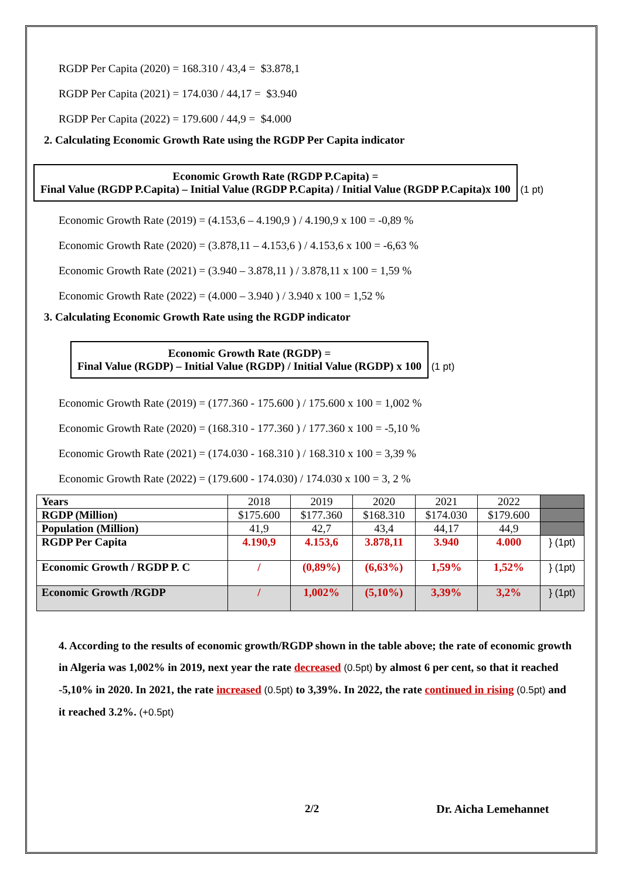RGDP Per Capita (2020) = 168.310 / 43,4 = $3.878,1
RGDP Per Capita (2021) = 174.030 / 44,17 = $3.940
RGDP Per Capita (2022) = 179.600 / 44,9 = $4.000
2. Calculating Economic Growth Rate using the RGDP Per Capita indicator
Economic Growth Rate (RGDP P.Capita) =
Final Value (RGDP P.Capita) – Initial Value (RGDP P.Capita) / Initial Value (RGDP P.Capita)x 100
(1 pt)
Economic Growth Rate (2019) = (4.153,6 – 4.190,9 ) / 4.190,9 x 100 = -0,89 %
Economic Growth Rate (2020) = (3.878,11 – 4.153,6 ) / 4.153,6 x 100 = -6,63 %
Economic Growth Rate (2021) = (3.940 – 3.878,11 ) / 3.878,11 x 100 = 1,59 %
Economic Growth Rate (2022) = (4.000 – 3.940 ) / 3.940 x 100 = 1,52 %
3. Calculating Economic Growth Rate using the RGDP indicator
Economic Growth Rate (RGDP) =
Final Value (RGDP) – Initial Value (RGDP) / Initial Value (RGDP) x 100
(1 pt)
Economic Growth Rate (2019) = (177.360 - 175.600 ) / 175.600 x 100 = 1,002 %
Economic Growth Rate (2020) = (168.310 - 177.360 ) / 177.360 x 100 = -5,10 %
Economic Growth Rate (2021) = (174.030 - 168.310 ) / 168.310 x 100 = 3,39 %
Economic Growth Rate (2022) = (179.600 - 174.030) / 174.030 x 100 = 3, 2 %
| Years | 2018 | 2019 | 2020 | 2021 | 2022 | |
| RGDP (Million) | $175.600 | $177.360 | $168.310 | $174.030 | $179.600 | |
| Population (Million) | 41,9 | 42,7 | 43,4 | 44,17 | 44,9 | |
| RGDP Per Capita | 4.190,9 | 4.153,6 | 3.878,11 | 3.940 | 4.000 | } (1pt) |
| Economic Growth / RGDP P. C | / | (0,89%) | (6,63%) | 1,59% | 1,52% | } (1pt) |
| Economic Growth /RGDP | / | 1,002% | (5,10%) | 3,39% | 3,2% | } (1pt) |
4. According to the results of economic growth/RGDP shown in the table above; the rate of economic growth in Algeria was 1,002% in 2019, next year the rate decreased (0.5pt) by almost 6 per cent, so that it reached -5,10% in 2020. In 2021, the rate increased (0.5pt) to 3,39%. In 2022, the rate continued in rising (0.5pt) and it reached 3.2%. (+0.5pt)
2/2 Dr. Aicha Lemehannet